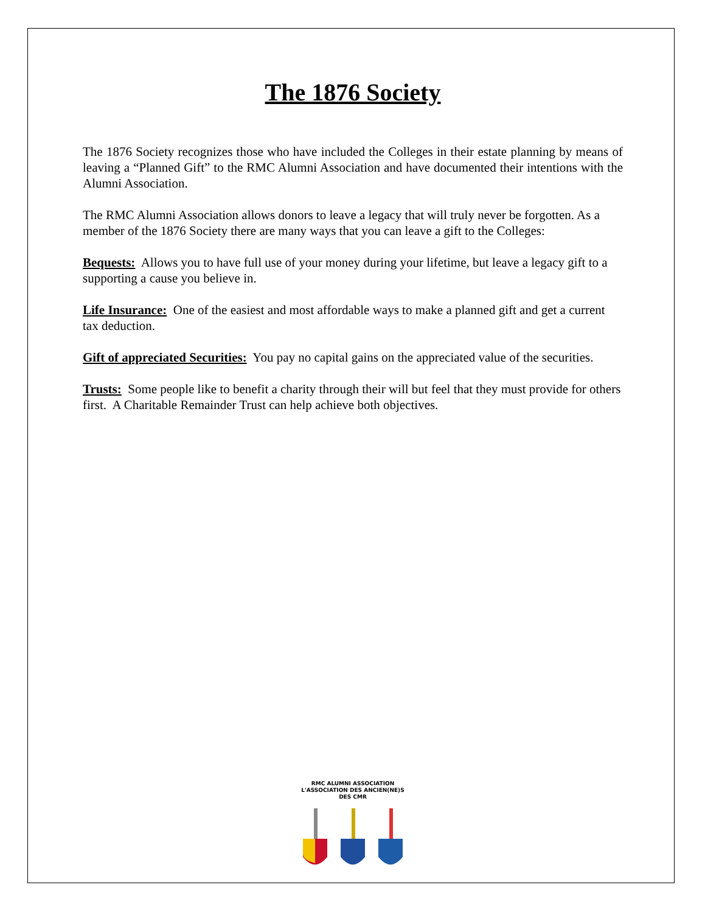The 1876 Society
The 1876 Society recognizes those who have included the Colleges in their estate planning by means of leaving a “Planned Gift” to the RMC Alumni Association and have documented their intentions with the Alumni Association.
The RMC Alumni Association allows donors to leave a legacy that will truly never be forgotten. As a member of the 1876 Society there are many ways that you can leave a gift to the Colleges:
Bequests: Allows you to have full use of your money during your lifetime, but leave a legacy gift to a supporting a cause you believe in.
Life Insurance: One of the easiest and most affordable ways to make a planned gift and get a current tax deduction.
Gift of appreciated Securities: You pay no capital gains on the appreciated value of the securities.
Trusts: Some people like to benefit a charity through their will but feel that they must provide for others first. A Charitable Remainder Trust can help achieve both objectives.
RMC ALUMNI ASSOCIATION
L'ASSOCIATION DES ANCIEN(NE)S DES CMR